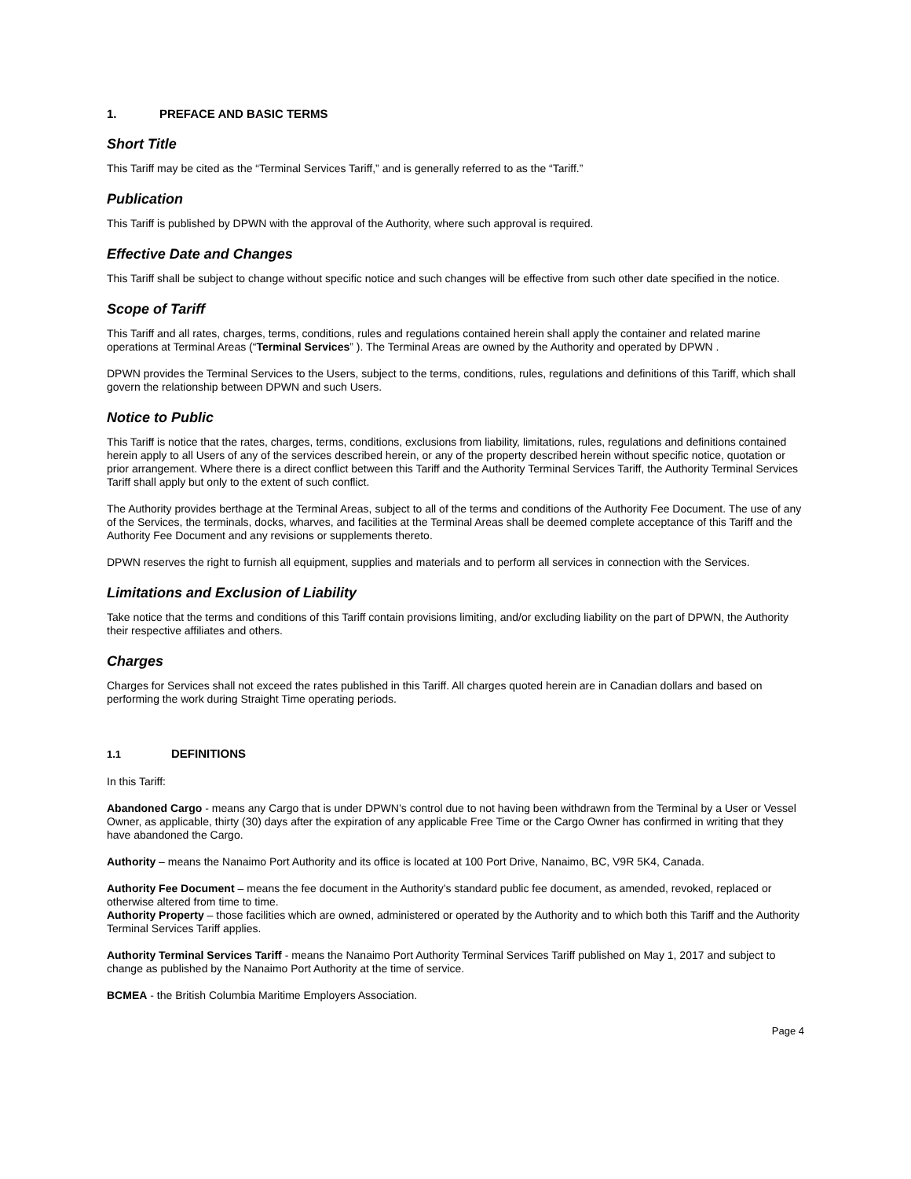1. PREFACE AND BASIC TERMS
Short Title
This Tariff may be cited as the “Terminal Services Tariff,” and is generally referred to as the “Tariff.”
Publication
This Tariff is published by DPWN with the approval of the Authority, where such approval is required.
Effective Date and Changes
This Tariff shall be subject to change without specific notice and such changes will be effective from such other date specified in the notice.
Scope of Tariff
This Tariff and all rates, charges, terms, conditions, rules and regulations contained herein shall apply the container and related marine operations at Terminal Areas (“Terminal Services” ). The Terminal Areas are owned by the Authority and operated by DPWN .
DPWN provides the Terminal Services to the Users, subject to the terms, conditions, rules, regulations and definitions of this Tariff, which shall govern the relationship between DPWN and such Users.
Notice to Public
This Tariff is notice that the rates, charges, terms, conditions, exclusions from liability, limitations, rules, regulations and definitions contained herein apply to all Users of any of the services described herein, or any of the property described herein without specific notice, quotation or prior arrangement. Where there is a direct conflict between this Tariff and the Authority Terminal Services Tariff, the Authority Terminal Services Tariff shall apply but only to the extent of such conflict.
The Authority provides berthage at the Terminal Areas, subject to all of the terms and conditions of the Authority Fee Document. The use of any of the Services, the terminals, docks, wharves, and facilities at the Terminal Areas shall be deemed complete acceptance of this Tariff and the Authority Fee Document and any revisions or supplements thereto.
DPWN reserves the right to furnish all equipment, supplies and materials and to perform all services in connection with the Services.
Limitations and Exclusion of Liability
Take notice that the terms and conditions of this Tariff contain provisions limiting, and/or excluding liability on the part of DPWN, the Authority their respective affiliates and others.
Charges
Charges for Services shall not exceed the rates published in this Tariff. All charges quoted herein are in Canadian dollars and based on performing the work during Straight Time operating periods.
1.1 DEFINITIONS
In this Tariff:
Abandoned Cargo - means any Cargo that is under DPWN’s control due to not having been withdrawn from the Terminal by a User or Vessel Owner, as applicable, thirty (30) days after the expiration of any applicable Free Time or the Cargo Owner has confirmed in writing that they have abandoned the Cargo.
Authority – means the Nanaimo Port Authority and its office is located at 100 Port Drive, Nanaimo, BC, V9R 5K4, Canada.
Authority Fee Document – means the fee document in the Authority’s standard public fee document, as amended, revoked, replaced or otherwise altered from time to time.
Authority Property – those facilities which are owned, administered or operated by the Authority and to which both this Tariff and the Authority Terminal Services Tariff applies.
Authority Terminal Services Tariff - means the Nanaimo Port Authority Terminal Services Tariff published on May 1, 2017 and subject to change as published by the Nanaimo Port Authority at the time of service.
BCMEA - the British Columbia Maritime Employers Association.
Page 4